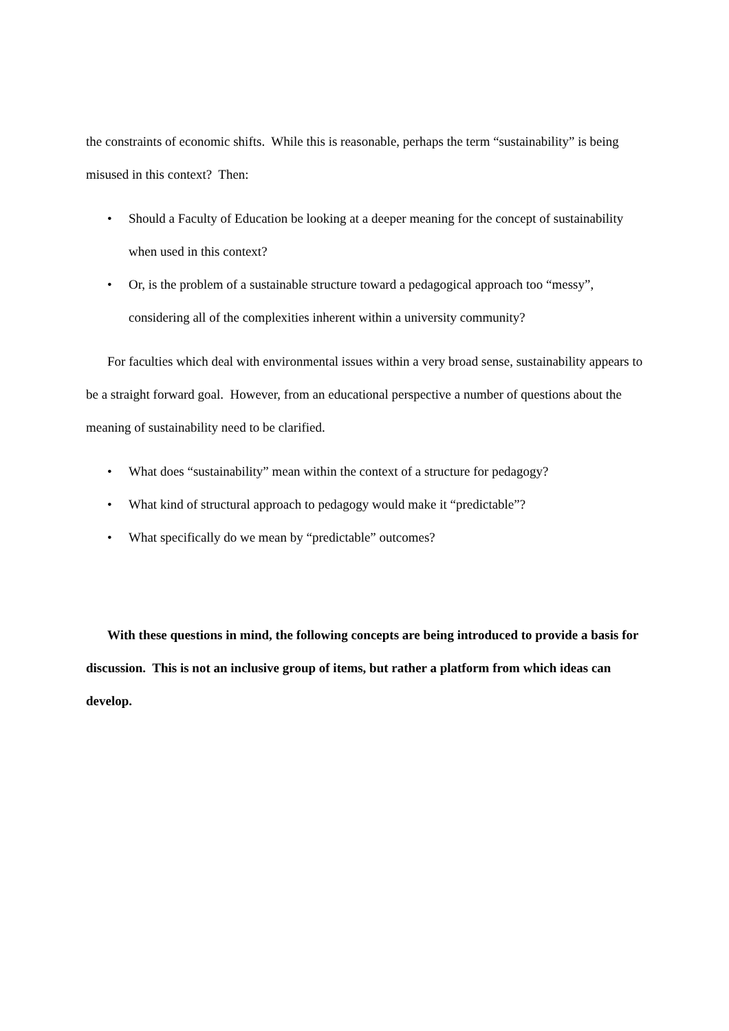the constraints of economic shifts. While this is reasonable, perhaps the term “sustainability” is being misused in this context? Then:
• Should a Faculty of Education be looking at a deeper meaning for the concept of sustainability when used in this context?
• Or, is the problem of a sustainable structure toward a pedagogical approach too “messy”, considering all of the complexities inherent within a university community?
For faculties which deal with environmental issues within a very broad sense, sustainability appears to be a straight forward goal. However, from an educational perspective a number of questions about the meaning of sustainability need to be clarified.
• What does “sustainability” mean within the context of a structure for pedagogy?
• What kind of structural approach to pedagogy would make it “predictable”?
• What specifically do we mean by “predictable” outcomes?
With these questions in mind, the following concepts are being introduced to provide a basis for discussion. This is not an inclusive group of items, but rather a platform from which ideas can develop.